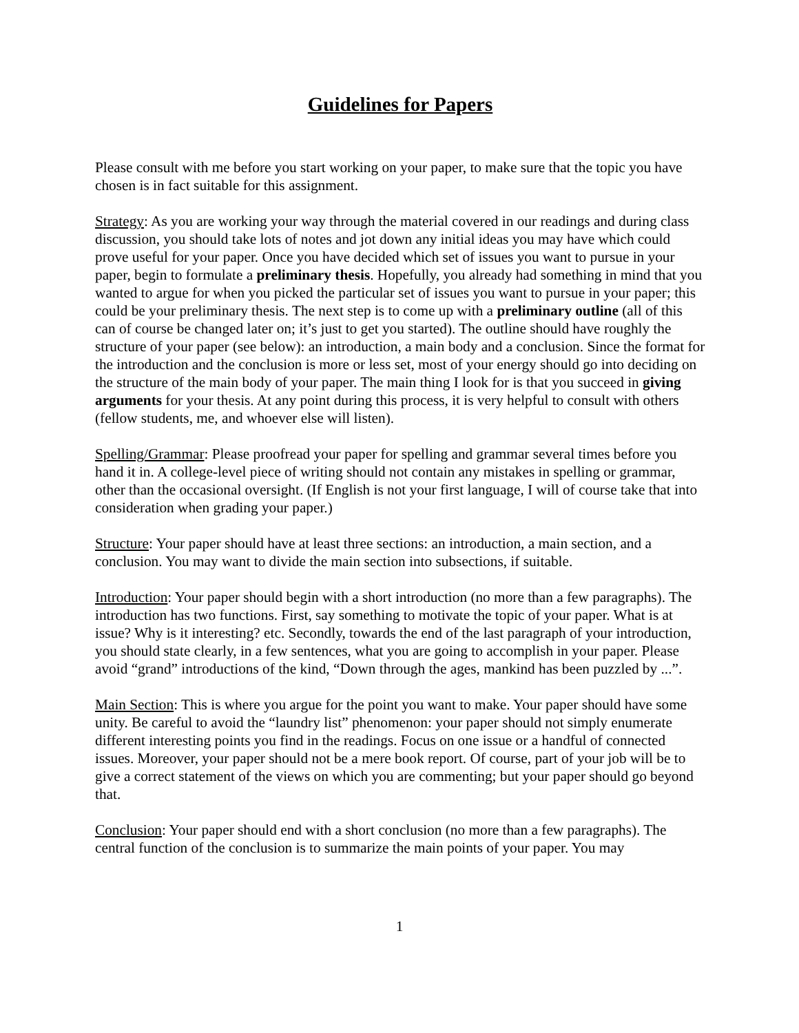Guidelines for Papers
Please consult with me before you start working on your paper, to make sure that the topic you have chosen is in fact suitable for this assignment.
Strategy: As you are working your way through the material covered in our readings and during class discussion, you should take lots of notes and jot down any initial ideas you may have which could prove useful for your paper. Once you have decided which set of issues you want to pursue in your paper, begin to formulate a preliminary thesis. Hopefully, you already had something in mind that you wanted to argue for when you picked the particular set of issues you want to pursue in your paper; this could be your preliminary thesis. The next step is to come up with a preliminary outline (all of this can of course be changed later on; it’s just to get you started). The outline should have roughly the structure of your paper (see below): an introduction, a main body and a conclusion. Since the format for the introduction and the conclusion is more or less set, most of your energy should go into deciding on the structure of the main body of your paper. The main thing I look for is that you succeed in giving arguments for your thesis. At any point during this process, it is very helpful to consult with others (fellow students, me, and whoever else will listen).
Spelling/Grammar: Please proofread your paper for spelling and grammar several times before you hand it in. A college-level piece of writing should not contain any mistakes in spelling or grammar, other than the occasional oversight. (If English is not your first language, I will of course take that into consideration when grading your paper.)
Structure: Your paper should have at least three sections: an introduction, a main section, and a conclusion. You may want to divide the main section into subsections, if suitable.
Introduction: Your paper should begin with a short introduction (no more than a few paragraphs). The introduction has two functions. First, say something to motivate the topic of your paper. What is at issue? Why is it interesting? etc. Secondly, towards the end of the last paragraph of your introduction, you should state clearly, in a few sentences, what you are going to accomplish in your paper. Please avoid “grand” introductions of the kind, “Down through the ages, mankind has been puzzled by ...”.
Main Section: This is where you argue for the point you want to make. Your paper should have some unity. Be careful to avoid the “laundry list” phenomenon: your paper should not simply enumerate different interesting points you find in the readings. Focus on one issue or a handful of connected issues. Moreover, your paper should not be a mere book report. Of course, part of your job will be to give a correct statement of the views on which you are commenting; but your paper should go beyond that.
Conclusion: Your paper should end with a short conclusion (no more than a few paragraphs). The central function of the conclusion is to summarize the main points of your paper. You may
1